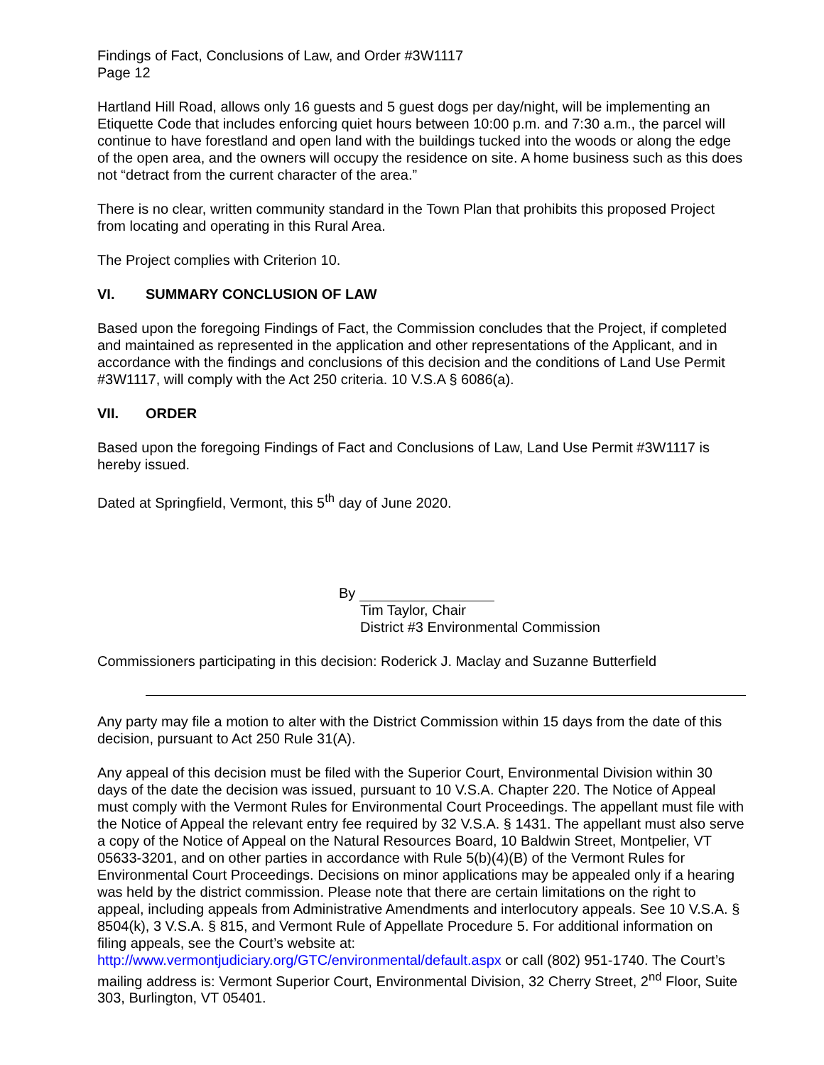Findings of Fact, Conclusions of Law, and Order #3W1117
Page 12
Hartland Hill Road, allows only 16 guests and 5 guest dogs per day/night, will be implementing an Etiquette Code that includes enforcing quiet hours between 10:00 p.m. and 7:30 a.m., the parcel will continue to have forestland and open land with the buildings tucked into the woods or along the edge of the open area, and the owners will occupy the residence on site. A home business such as this does not “detract from the current character of the area.”
There is no clear, written community standard in the Town Plan that prohibits this proposed Project from locating and operating in this Rural Area.
The Project complies with Criterion 10.
VI. SUMMARY CONCLUSION OF LAW
Based upon the foregoing Findings of Fact, the Commission concludes that the Project, if completed and maintained as represented in the application and other representations of the Applicant, and in accordance with the findings and conclusions of this decision and the conditions of Land Use Permit #3W1117, will comply with the Act 250 criteria. 10 V.S.A § 6086(a).
VII. ORDER
Based upon the foregoing Findings of Fact and Conclusions of Law, Land Use Permit #3W1117 is hereby issued.
Dated at Springfield, Vermont, this 5<sup>th</sup> day of June 2020.
By
Tim Taylor, Chair
District #3 Environmental Commission
Commissioners participating in this decision: Roderick J. Maclay and Suzanne Butterfield
Any party may file a motion to alter with the District Commission within 15 days from the date of this decision, pursuant to Act 250 Rule 31(A).
Any appeal of this decision must be filed with the Superior Court, Environmental Division within 30 days of the date the decision was issued, pursuant to 10 V.S.A. Chapter 220. The Notice of Appeal must comply with the Vermont Rules for Environmental Court Proceedings. The appellant must file with the Notice of Appeal the relevant entry fee required by 32 V.S.A. § 1431. The appellant must also serve a copy of the Notice of Appeal on the Natural Resources Board, 10 Baldwin Street, Montpelier, VT 05633-3201, and on other parties in accordance with Rule 5(b)(4)(B) of the Vermont Rules for Environmental Court Proceedings. Decisions on minor applications may be appealed only if a hearing was held by the district commission. Please note that there are certain limitations on the right to appeal, including appeals from Administrative Amendments and interlocutory appeals. See 10 V.S.A. § 8504(k), 3 V.S.A. § 815, and Vermont Rule of Appellate Procedure 5. For additional information on filing appeals, see the Court’s website at: http://www.vermontjudiciary.org/GTC/environmental/default.aspx or call (802) 951-1740. The Court’s mailing address is: Vermont Superior Court, Environmental Division, 32 Cherry Street, 2<sup>nd</sup> Floor, Suite 303, Burlington, VT 05401.